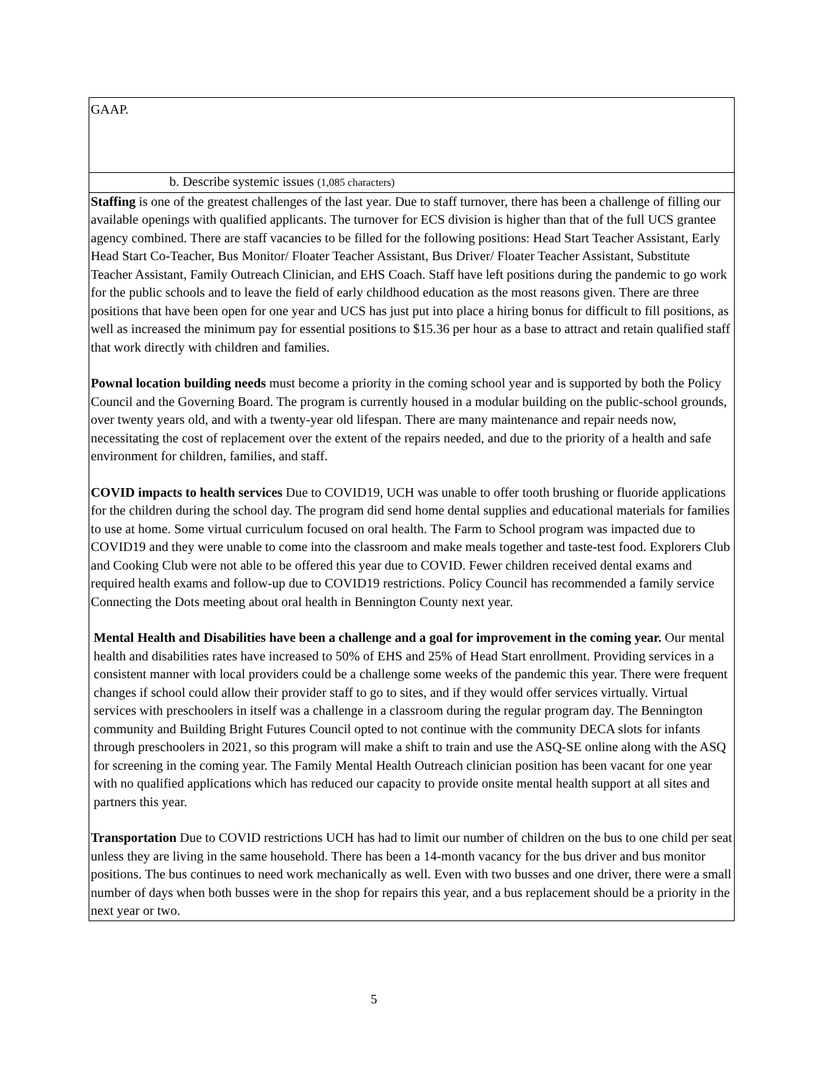| GAAP. |
| b. Describe systemic issues (1,085 characters) |
| Staffing is one of the greatest challenges of the last year. Due to staff turnover, there has been a challenge of filling our available openings with qualified applicants. The turnover for ECS division is higher than that of the full UCS grantee agency combined. There are staff vacancies to be filled for the following positions: Head Start Teacher Assistant, Early Head Start Co-Teacher, Bus Monitor/ Floater Teacher Assistant, Bus Driver/ Floater Teacher Assistant, Substitute Teacher Assistant, Family Outreach Clinician, and EHS Coach. Staff have left positions during the pandemic to go work for the public schools and to leave the field of early childhood education as the most reasons given. There are three positions that have been open for one year and UCS has just put into place a hiring bonus for difficult to fill positions, as well as increased the minimum pay for essential positions to $15.36 per hour as a base to attract and retain qualified staff that work directly with children and families. Pownal location building needs must become a priority in the coming school year and is supported by both the Policy Council and the Governing Board. The program is currently housed in a modular building on the public-school grounds, over twenty years old, and with a twenty-year old lifespan. There are many maintenance and repair needs now, necessitating the cost of replacement over the extent of the repairs needed, and due to the priority of a health and safe environment for children, families, and staff. COVID impacts to health services Due to COVID19, UCH was unable to offer tooth brushing or fluoride applications for the children during the school day. The program did send home dental supplies and educational materials for families to use at home. Some virtual curriculum focused on oral health. The Farm to School program was impacted due to COVID19 and they were unable to come into the classroom and make meals together and taste-test food. Explorers Club and Cooking Club were not able to be offered this year due to COVID. Fewer children received dental exams and required health exams and follow-up due to COVID19 restrictions. Policy Council has recommended a family service Connecting the Dots meeting about oral health in Bennington County next year. Mental Health and Disabilities have been a challenge and a goal for improvement in the coming year. Our mental health and disabilities rates have increased to 50% of EHS and 25% of Head Start enrollment. Providing services in a consistent manner with local providers could be a challenge some weeks of the pandemic this year. There were frequent changes if school could allow their provider staff to go to sites, and if they would offer services virtually. Virtual services with preschoolers in itself was a challenge in a classroom during the regular program day. The Bennington community and Building Bright Futures Council opted to not continue with the community DECA slots for infants through preschoolers in 2021, so this program will make a shift to train and use the ASQ-SE online along with the ASQ for screening in the coming year. The Family Mental Health Outreach clinician position has been vacant for one year with no qualified applications which has reduced our capacity to provide onsite mental health support at all sites and partners this year. Transportation Due to COVID restrictions UCH has had to limit our number of children on the bus to one child per seat unless they are living in the same household. There has been a 14-month vacancy for the bus driver and bus monitor positions. The bus continues to need work mechanically as well. Even with two busses and one driver, there were a small number of days when both busses were in the shop for repairs this year, and a bus replacement should be a priority in the next year or two. |
5